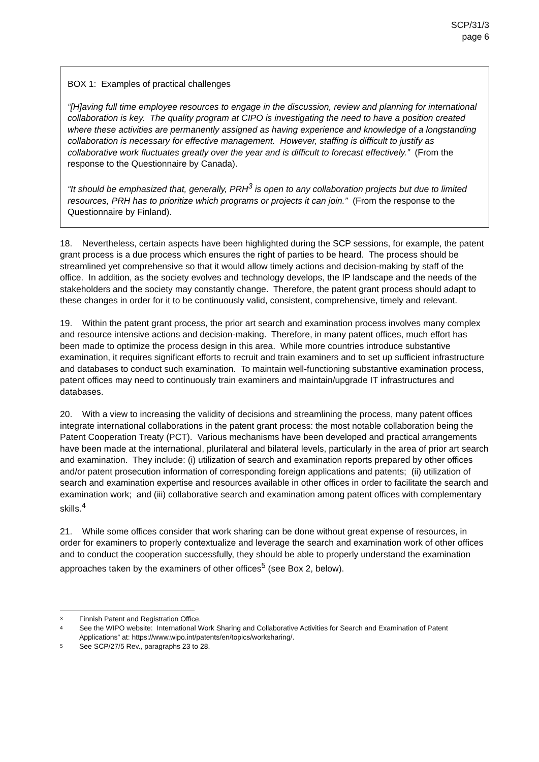SCP/31/3
page 6
BOX 1: Examples of practical challenges
“[H]aving full time employee resources to engage in the discussion, review and planning for international collaboration is key. The quality program at CIPO is investigating the need to have a position created where these activities are permanently assigned as having experience and knowledge of a longstanding collaboration is necessary for effective management. However, staffing is difficult to justify as collaborative work fluctuates greatly over the year and is difficult to forecast effectively.” (From the response to the Questionnaire by Canada).
“It should be emphasized that, generally, PRH<sup>3</sup> is open to any collaboration projects but due to limited resources, PRH has to prioritize which programs or projects it can join.” (From the response to the Questionnaire by Finland).
18. Nevertheless, certain aspects have been highlighted during the SCP sessions, for example, the patent grant process is a due process which ensures the right of parties to be heard. The process should be streamlined yet comprehensive so that it would allow timely actions and decision-making by staff of the office. In addition, as the society evolves and technology develops, the IP landscape and the needs of the stakeholders and the society may constantly change. Therefore, the patent grant process should adapt to these changes in order for it to be continuously valid, consistent, comprehensive, timely and relevant.
19. Within the patent grant process, the prior art search and examination process involves many complex and resource intensive actions and decision-making. Therefore, in many patent offices, much effort has been made to optimize the process design in this area. While more countries introduce substantive examination, it requires significant efforts to recruit and train examiners and to set up sufficient infrastructure and databases to conduct such examination. To maintain well-functioning substantive examination process, patent offices may need to continuously train examiners and maintain/upgrade IT infrastructures and databases.
20. With a view to increasing the validity of decisions and streamlining the process, many patent offices integrate international collaborations in the patent grant process: the most notable collaboration being the Patent Cooperation Treaty (PCT). Various mechanisms have been developed and practical arrangements have been made at the international, plurilateral and bilateral levels, particularly in the area of prior art search and examination. They include: (i) utilization of search and examination reports prepared by other offices and/or patent prosecution information of corresponding foreign applications and patents; (ii) utilization of search and examination expertise and resources available in other offices in order to facilitate the search and examination work; and (iii) collaborative search and examination among patent offices with complementary skills.<sup>4</sup>
21. While some offices consider that work sharing can be done without great expense of resources, in order for examiners to properly contextualize and leverage the search and examination work of other offices and to conduct the cooperation successfully, they should be able to properly understand the examination approaches taken by the examiners of other offices<sup>5</sup> (see Box 2, below).
3 Finnish Patent and Registration Office.
4 See the WIPO website: International Work Sharing and Collaborative Activities for Search and Examination of Patent Applications” at: https://www.wipo.int/patents/en/topics/worksharing/.
5 See SCP/27/5 Rev., paragraphs 23 to 28.